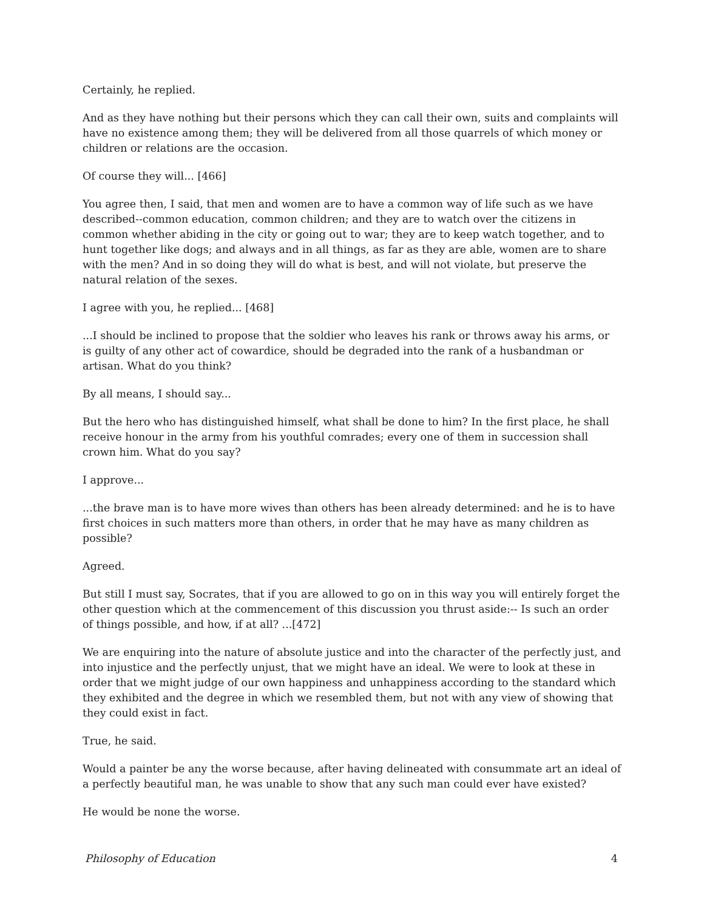Certainly, he replied.
And as they have nothing but their persons which they can call their own, suits and complaints will have no existence among them; they will be delivered from all those quarrels of which money or children or relations are the occasion.
Of course they will... [466]
You agree then, I said, that men and women are to have a common way of life such as we have described--common education, common children; and they are to watch over the citizens in common whether abiding in the city or going out to war; they are to keep watch together, and to hunt together like dogs; and always and in all things, as far as they are able, women are to share with the men? And in so doing they will do what is best, and will not violate, but preserve the natural relation of the sexes.
I agree with you, he replied... [468]
...I should be inclined to propose that the soldier who leaves his rank or throws away his arms, or is guilty of any other act of cowardice, should be degraded into the rank of a husbandman or artisan. What do you think?
By all means, I should say...
But the hero who has distinguished himself, what shall be done to him? In the first place, he shall receive honour in the army from his youthful comrades; every one of them in succession shall crown him. What do you say?
I approve...
...the brave man is to have more wives than others has been already determined: and he is to have first choices in such matters more than others, in order that he may have as many children as possible?
Agreed.
But still I must say, Socrates, that if you are allowed to go on in this way you will entirely forget the other question which at the commencement of this discussion you thrust aside:-- Is such an order of things possible, and how, if at all? ...[472]
We are enquiring into the nature of absolute justice and into the character of the perfectly just, and into injustice and the perfectly unjust, that we might have an ideal. We were to look at these in order that we might judge of our own happiness and unhappiness according to the standard which they exhibited and the degree in which we resembled them, but not with any view of showing that they could exist in fact.
True, he said.
Would a painter be any the worse because, after having delineated with consummate art an ideal of a perfectly beautiful man, he was unable to show that any such man could ever have existed?
He would be none the worse.
Philosophy of Education 4